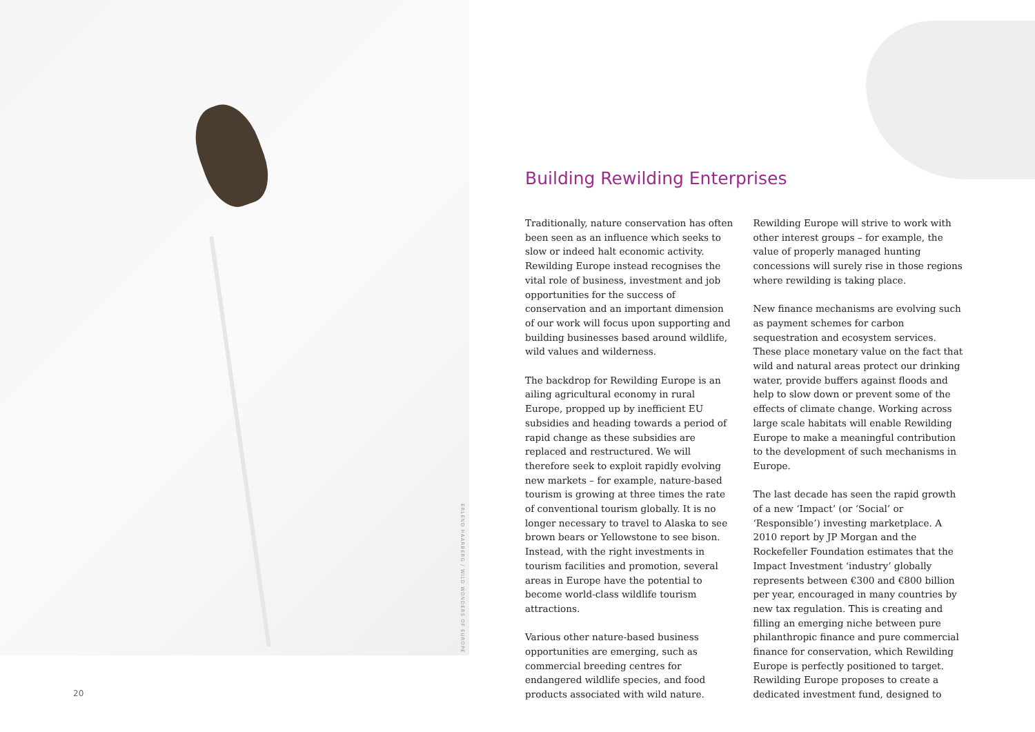ERLEND HAARBERG / WILD WONDERS OF EUROPE
Building Rewilding Enterprises
Traditionally, nature conservation has often been seen as an influence which seeks to slow or indeed halt economic activity. Rewilding Europe instead recognises the vital role of business, investment and job opportunities for the success of conservation and an important dimension of our work will focus upon supporting and building businesses based around wildlife, wild values and wilderness.
The backdrop for Rewilding Europe is an ailing agricultural economy in rural Europe, propped up by inefficient EU subsidies and heading towards a period of rapid change as these subsidies are replaced and restructured. We will therefore seek to exploit rapidly evolving new markets – for example, nature-based tourism is growing at three times the rate of conventional tourism globally. It is no longer necessary to travel to Alaska to see brown bears or Yellowstone to see bison. Instead, with the right investments in tourism facilities and promotion, several areas in Europe have the potential to become world-class wildlife tourism attractions.
Various other nature-based business opportunities are emerging, such as commercial breeding centres for endangered wildlife species, and food products associated with wild nature. Rewilding Europe will strive to work with other interest groups – for example, the value of properly managed hunting concessions will surely rise in those regions where rewilding is taking place.
New finance mechanisms are evolving such as payment schemes for carbon sequestration and ecosystem services. These place monetary value on the fact that wild and natural areas protect our drinking water, provide buffers against floods and help to slow down or prevent some of the effects of climate change. Working across large scale habitats will enable Rewilding Europe to make a meaningful contribution to the development of such mechanisms in Europe.
The last decade has seen the rapid growth of a new ‘Impact’ (or ‘Social’ or ‘Responsible’) investing marketplace. A 2010 report by JP Morgan and the Rockefeller Foundation estimates that the Impact Investment ‘industry’ globally represents between €300 and €800 billion per year, encouraged in many countries by new tax regulation. This is creating and filling an emerging niche between pure philanthropic finance and pure commercial finance for conservation, which Rewilding Europe is perfectly positioned to target. Rewilding Europe proposes to create a dedicated investment fund, designed to
20